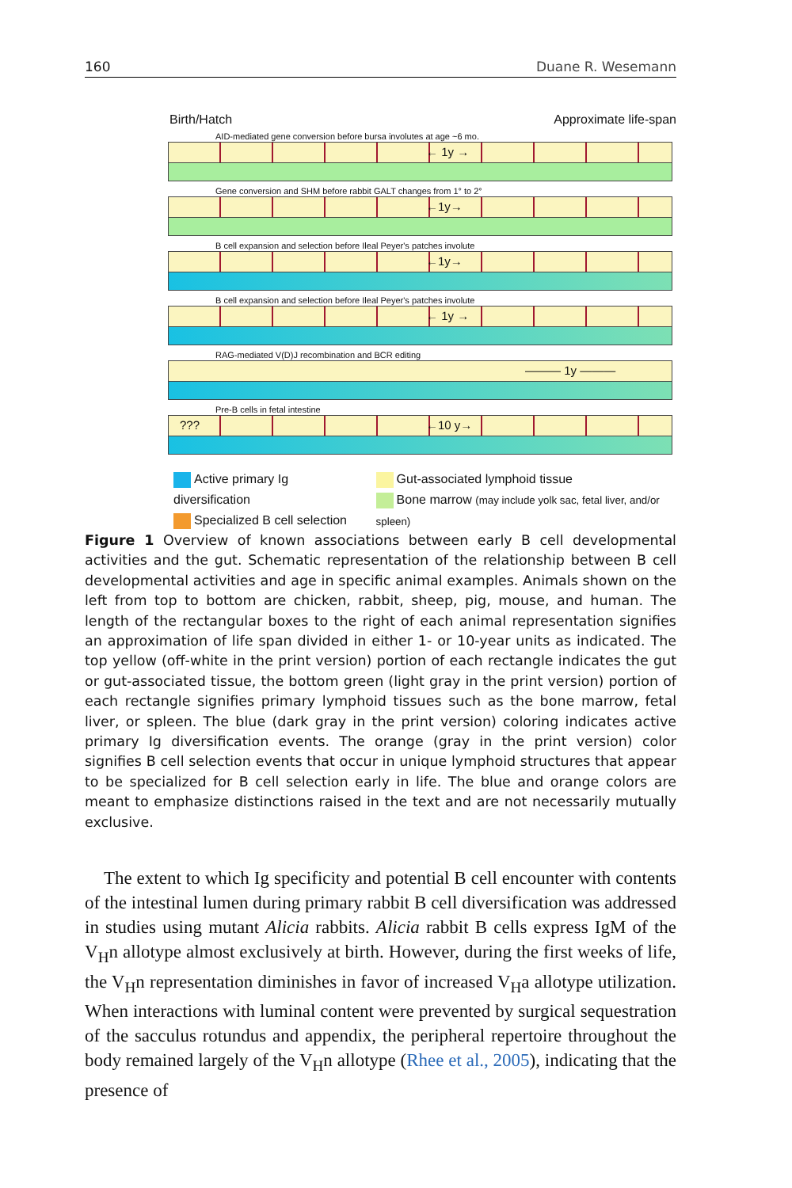160 Duane R. Wesemann
Birth/Hatch Approximate life-span
AID-mediated gene conversion before bursa involutes at age ~6 mo.
← 1y →
Gene conversion and SHM before rabbit GALT changes from 1° to 2°
←1y→
B cell expansion and selection before Ileal Peyer's patches involute
←1y→
B cell expansion and selection before Ileal Peyer's patches involute
← 1y →
RAG-mediated V(D)J recombination and BCR editing
——— 1y ———
Pre-B cells in fetal intestine
??? ←10 y→
Active primary Ig diversification
Specialized B cell selection
Gut-associated lymphoid tissue
Bone marrow (may include yolk sac, fetal liver, and/or spleen)
Figure 1 Overview of known associations between early B cell developmental activities and the gut. Schematic representation of the relationship between B cell developmental activities and age in specific animal examples. Animals shown on the left from top to bottom are chicken, rabbit, sheep, pig, mouse, and human. The length of the rectangular boxes to the right of each animal representation signifies an approximation of life span divided in either 1- or 10-year units as indicated. The top yellow (off-white in the print version) portion of each rectangle indicates the gut or gut-associated tissue, the bottom green (light gray in the print version) portion of each rectangle signifies primary lymphoid tissues such as the bone marrow, fetal liver, or spleen. The blue (dark gray in the print version) coloring indicates active primary Ig diversification events. The orange (gray in the print version) color signifies B cell selection events that occur in unique lymphoid structures that appear to be specialized for B cell selection early in life. The blue and orange colors are meant to emphasize distinctions raised in the text and are not necessarily mutually exclusive.
The extent to which Ig specificity and potential B cell encounter with contents of the intestinal lumen during primary rabbit B cell diversification was addressed in studies using mutant Alicia rabbits. Alicia rabbit B cells express IgM of the V<sub>H</sub>n allotype almost exclusively at birth. However, during the first weeks of life, the V<sub>H</sub>n representation diminishes in favor of increased V<sub>H</sub>a allotype utilization. When interactions with luminal content were prevented by surgical sequestration of the sacculus rotundus and appendix, the peripheral repertoire throughout the body remained largely of the V<sub>H</sub>n allotype (Rhee et al., 2005), indicating that the presence of